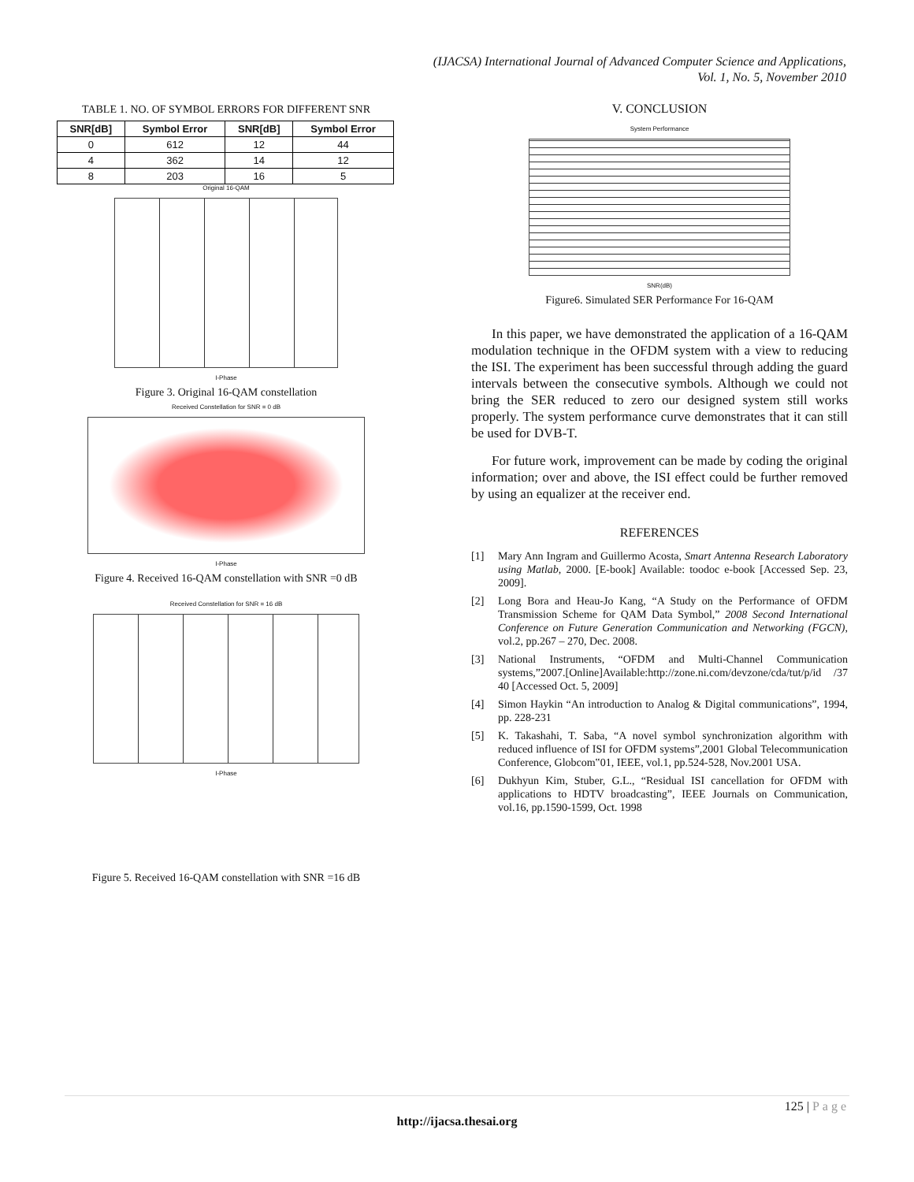(IJACSA) International Journal of Advanced Computer Science and Applications,
Vol. 1, No. 5, November 2010
TABLE 1. NO. OF SYMBOL ERRORS FOR DIFFERENT SNR
| SNR[dB] | Symbol Error | SNR[dB] | Symbol Error |
| --- | --- | --- | --- |
| 0 | 612 | 12 | 44 |
| 4 | 362 | 14 | 12 |
| 8 | 203 | 16 | 5 |
Original 16-QAM
I-Phase
Figure 3. Original 16-QAM constellation
Received Constellation for SNR = 0 dB
I-Phase
Figure 4. Received 16-QAM constellation with SNR =0 dB
Received Constellation for SNR = 16 dB
I-Phase
Figure 5. Received 16-QAM constellation with SNR =16 dB
V. CONCLUSION
System Performance
SNR(dB)
Figure6. Simulated SER Performance For 16-QAM
In this paper, we have demonstrated the application of a 16-QAM modulation technique in the OFDM system with a view to reducing the ISI. The experiment has been successful through adding the guard intervals between the consecutive symbols. Although we could not bring the SER reduced to zero our designed system still works properly. The system performance curve demonstrates that it can still be used for DVB-T.
For future work, improvement can be made by coding the original information; over and above, the ISI effect could be further removed by using an equalizer at the receiver end.
REFERENCES
[1] Mary Ann Ingram and Guillermo Acosta, Smart Antenna Research Laboratory using Matlab, 2000. [E-book] Available: toodoc e-book [Accessed Sep. 23, 2009].
[2] Long Bora and Heau-Jo Kang, “A Study on the Performance of OFDM Transmission Scheme for QAM Data Symbol,” 2008 Second International Conference on Future Generation Communication and Networking (FGCN), vol.2, pp.267 – 270, Dec. 2008.
[3] National Instruments, “OFDM and Multi-Channel Communication systems,”2007.[Online]Available:http://zone.ni.com/devzone/cda/tut/p/id /37 40 [Accessed Oct. 5, 2009]
[4] Simon Haykin “An introduction to Analog & Digital communications”, 1994, pp. 228-231
[5] K. Takashahi, T. Saba, “A novel symbol synchronization algorithm with reduced influence of ISI for OFDM systems”,2001 Global Telecommunication Conference, Globcom‟01, IEEE, vol.1, pp.524-528, Nov.2001 USA.
[6] Dukhyun Kim, Stuber, G.L., “Residual ISI cancellation for OFDM with applications to HDTV broadcasting”, IEEE Journals on Communication, vol.16, pp.1590-1599, Oct. 1998
125 | Page
http://ijacsa.thesai.org